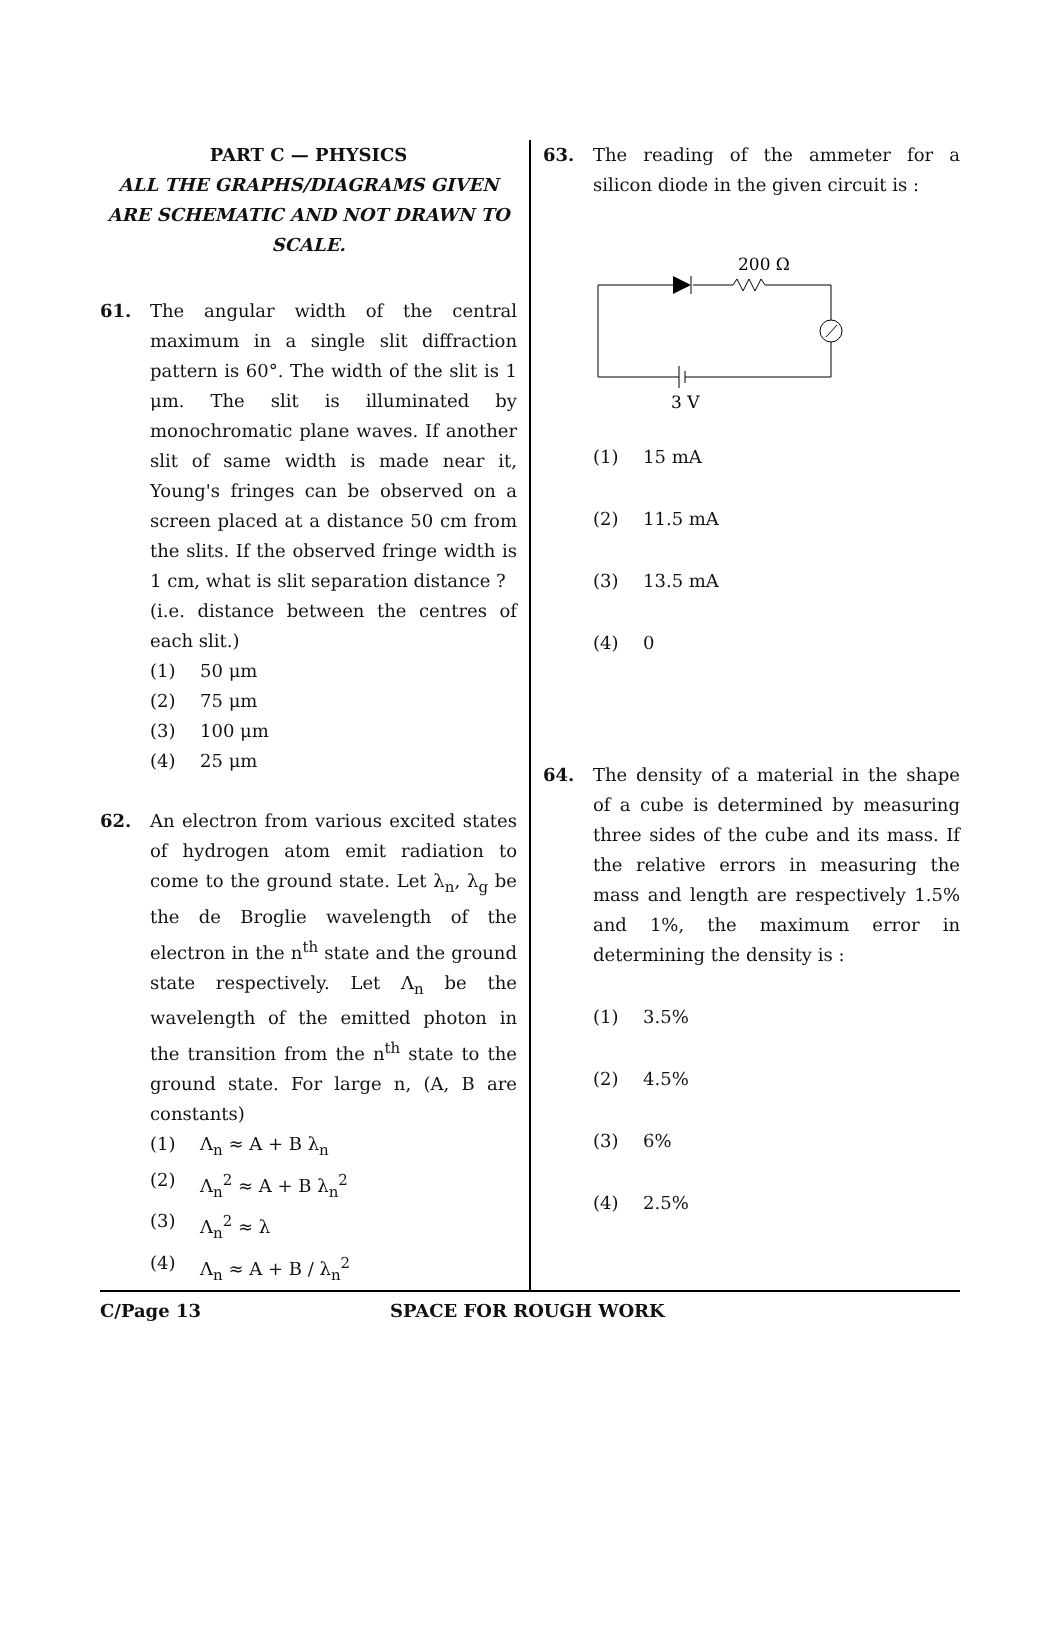PART C — PHYSICS
ALL THE GRAPHS/DIAGRAMS GIVEN ARE SCHEMATIC AND NOT DRAWN TO SCALE.
61. The angular width of the central maximum in a single slit diffraction pattern is 60°. The width of the slit is 1 μm. The slit is illuminated by monochromatic plane waves. If another slit of same width is made near it, Young's fringes can be observed on a screen placed at a distance 50 cm from the slits. If the observed fringe width is 1 cm, what is slit separation distance ?
(i.e. distance between the centres of each slit.)
(1) 50 μm
(2) 75 μm
(3) 100 μm
(4) 25 μm
62. An electron from various excited states of hydrogen atom emit radiation to come to the ground state. Let λ<sub>n</sub>, λ<sub>g</sub> be the de Broglie wavelength of the electron in the n<sup>th</sup> state and the ground state respectively. Let Λ<sub>n</sub> be the wavelength of the emitted photon in the transition from the n<sup>th</sup> state to the ground state. For large n, (A, B are constants)
(1) Λ<sub>n</sub> ≈ A + B λ<sub>n</sub>
(2) Λ<sub>n</sub><sup>2</sup> ≈ A + B λ<sub>n</sub><sup>2</sup>
(3) Λ<sub>n</sub><sup>2</sup> ≈ λ
(4) Λ<sub>n</sub> ≈ A + B / λ<sub>n</sub><sup>2</sup>
63. The reading of the ammeter for a silicon diode in the given circuit is :
200 Ω
3 V
(1) 15 mA
(2) 11.5 mA
(3) 13.5 mA
(4) 0
64. The density of a material in the shape of a cube is determined by measuring three sides of the cube and its mass. If the relative errors in measuring the mass and length are respectively 1.5% and 1%, the maximum error in determining the density is :
(1) 3.5%
(2) 4.5%
(3) 6%
(4) 2.5%
C/Page 13 SPACE FOR ROUGH WORK